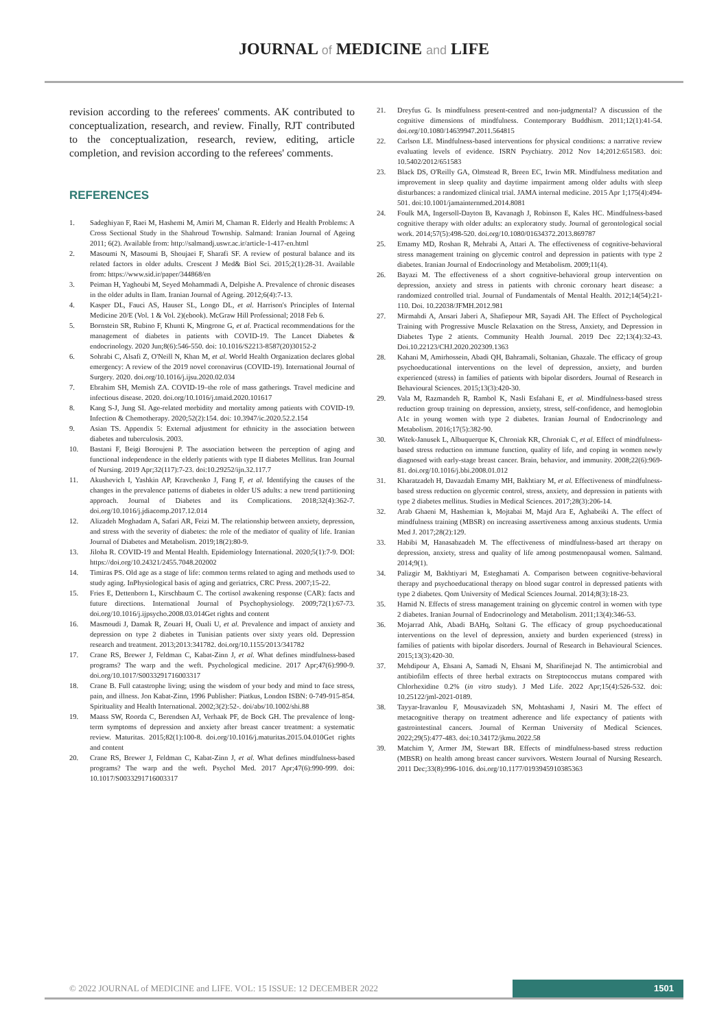JOURNAL of MEDICINE and LIFE
revision according to the referees' comments. AK contributed to conceptualization, research, and review. Finally, RJT contributed to the conceptualization, research, review, editing, article completion, and revision according to the referees' comments.
REFERENCES
1. Sadeghiyan F, Raei M, Hashemi M, Amiri M, Chaman R. Elderly and Health Problems: A Cross Sectional Study in the Shahroud Township. Salmand: Iranian Journal of Ageing 2011; 6(2). Available from: http://salmandj.uswr.ac.ir/article-1-417-en.html
2. Masoumi N, Masoumi B, Shoujaei F, Sharafi SF. A review of postural balance and its related factors in older adults. Crescent J Med& Biol Sci. 2015;2(1):28-31. Available from: https://www.sid.ir/paper/344868/en
3. Peiman H, Yaghoubi M, Seyed Mohammadi A, Delpishe A. Prevalence of chronic diseases in the older adults in Ilam. Iranian Journal of Ageing. 2012;6(4):7-13.
4. Kasper DL, Fauci AS, Hauser SL, Longo DL, et al. Harrison's Principles of Internal Medicine 20/E (Vol. 1 & Vol. 2)(ebook). McGraw Hill Professional; 2018 Feb 6.
5. Bornstein SR, Rubino F, Khunti K, Mingrone G, et al. Practical recommendations for the management of diabetes in patients with COVID-19. The Lancet Diabetes & endocrinology. 2020 Jun;8(6):546-550. doi: 10.1016/S2213-8587(20)30152-2
6. Sohrabi C, Alsafi Z, O'Neill N, Khan M, et al. World Health Organization declares global emergency: A review of the 2019 novel coronavirus (COVID-19). International Journal of Surgery. 2020. doi.org/10.1016/j.ijsu.2020.02.034
7. Ebrahim SH, Memish ZA. COVID-19–the role of mass gatherings. Travel medicine and infectious disease. 2020. doi.org/10.1016/j.tmaid.2020.101617
8. Kang S-J, Jung SI. Age-related morbidity and mortality among patients with COVID-19. Infection & Chemotherapy. 2020;52(2):154. doi: 10.3947/ic.2020.52.2.154
9. Asian TS. Appendix 5: External adjustment for ethnicity in the association between diabetes and tuberculosis. 2003.
10. Bastani F, Beigi Boroujeni P. The association between the perception of aging and functional independence in the elderly patients with type II diabetes Mellitus. Iran Journal of Nursing. 2019 Apr;32(117):7-23. doi:10.29252/ijn.32.117.7
11. Akushevich I, Yashkin AP, Kravchenko J, Fang F, et al. Identifying the causes of the changes in the prevalence patterns of diabetes in older US adults: a new trend partitioning approach. Journal of Diabetes and its Complications. 2018;32(4):362-7. doi.org/10.1016/j.jdiacomp.2017.12.014
12. Alizadeh Moghadam A, Safari AR, Feizi M. The relationship between anxiety, depression, and stress with the severity of diabetes: the role of the mediator of quality of life. Iranian Journal of Diabetes and Metabolism. 2019;18(2):80-9.
13. Jiloha R. COVID-19 and Mental Health. Epidemiology International. 2020;5(1):7-9. DOI: https://doi.org/10.24321/2455.7048.202002
14. Timiras PS. Old age as a stage of life: common terms related to aging and methods used to study aging. InPhysiological basis of aging and geriatrics, CRC Press. 2007;15-22.
15. Fries E, Dettenborn L, Kirschbaum C. The cortisol awakening response (CAR): facts and future directions. International Journal of Psychophysiology. 2009;72(1):67-73. doi.org/10.1016/j.ijpsycho.2008.03.014Get rights and content
16. Masmoudi J, Damak R, Zouari H, Ouali U, et al. Prevalence and impact of anxiety and depression on type 2 diabetes in Tunisian patients over sixty years old. Depression research and treatment. 2013;2013:341782. doi.org/10.1155/2013/341782
17. Crane RS, Brewer J, Feldman C, Kabat-Zinn J, et al. What defines mindfulness-based programs? The warp and the weft. Psychological medicine. 2017 Apr;47(6):990-9. doi.org/10.1017/S0033291716003317
18. Crane B. Full catastrophe living; using the wisdom of your body and mind to face stress, pain, and illness. Jon Kabat-Zinn, 1996 Publisher: Piatkus, London ISBN: 0-749-915-854. Spirituality and Health International. 2002;3(2):52-. doi/abs/10.1002/shi.88
19. Maass SW, Roorda C, Berendsen AJ, Verhaak PF, de Bock GH. The prevalence of long-term symptoms of depression and anxiety after breast cancer treatment: a systematic review. Maturitas. 2015;82(1):100-8. doi.org/10.1016/j.maturitas.2015.04.010Get rights and content
20. Crane RS, Brewer J, Feldman C, Kabat-Zinn J, et al. What defines mindfulness-based programs? The warp and the weft. Psychol Med. 2017 Apr;47(6):990-999. doi: 10.1017/S0033291716003317
21. Dreyfus G. Is mindfulness present-centred and non-judgmental? A discussion of the cognitive dimensions of mindfulness. Contemporary Buddhism. 2011;12(1):41-54. doi.org/10.1080/14639947.2011.564815
22. Carlson LE. Mindfulness-based interventions for physical conditions: a narrative review evaluating levels of evidence. ISRN Psychiatry. 2012 Nov 14;2012:651583. doi: 10.5402/2012/651583
23. Black DS, O'Reilly GA, Olmstead R, Breen EC, Irwin MR. Mindfulness meditation and improvement in sleep quality and daytime impairment among older adults with sleep disturbances: a randomized clinical trial. JAMA internal medicine. 2015 Apr 1;175(4):494-501. doi:10.1001/jamainternmed.2014.8081
24. Foulk MA, Ingersoll-Dayton B, Kavanagh J, Robinson E, Kales HC. Mindfulness-based cognitive therapy with older adults: an exploratory study. Journal of gerontological social work. 2014;57(5):498-520. doi.org/10.1080/01634372.2013.869787
25. Emamy MD, Roshan R, Mehrabi A, Attari A. The effectiveness of cognitive-behavioral stress management training on glycemic control and depression in patients with type 2 diabetes. Iranian Journal of Endocrinology and Metabolism. 2009;11(4).
26. Bayazi M. The effectiveness of a short cognitive-behavioral group intervention on depression, anxiety and stress in patients with chronic coronary heart disease: a randomized controlled trial. Journal of Fundamentals of Mental Health. 2012;14(54):21-110. Doi. 10.22038/JFMH.2012.981
27. Mirmahdi A, Ansari Jaberi A, Shafiepour MR, Sayadi AH. The Effect of Psychological Training with Progressive Muscle Relaxation on the Stress, Anxiety, and Depression in Diabetes Type 2 atients. Community Health Journal. 2019 Dec 22;13(4):32-43. Doi.10.22123/CHJ.2020.202309.1363
28. Kahani M, Amirhossein, Abadi QH, Bahramali, Soltanian, Ghazale. The efficacy of group psychoeducational interventions on the level of depression, anxiety, and burden experienced (stress) in families of patients with bipolar disorders. Journal of Research in Behavioural Sciences. 2015;13(3):420-30.
29. Vala M, Razmandeh R, Rambol K, Nasli Esfahani E, et al. Mindfulness-based stress reduction group training on depression, anxiety, stress, self-confidence, and hemoglobin A1c in young women with type 2 diabetes. Iranian Journal of Endocrinology and Metabolism. 2016;17(5):382-90.
30. Witek-Janusek L, Albuquerque K, Chroniak KR, Chroniak C, et al. Effect of mindfulness-based stress reduction on immune function, quality of life, and coping in women newly diagnosed with early-stage breast cancer. Brain, behavior, and immunity. 2008;22(6):969-81. doi.org/10.1016/j.bbi.2008.01.012
31. Kharatzadeh H, Davazdah Emamy MH, Bakhtiary M, et al. Effectiveness of mindfulness-based stress reduction on glycemic control, stress, anxiety, and depression in patients with type 2 diabetes mellitus. Studies in Medical Sciences. 2017;28(3):206-14.
32. Arab Ghaeni M, Hashemian k, Mojtabai M, Majd Ara E, Aghabeiki A. The effect of mindfulness training (MBSR) on increasing assertiveness among anxious students. Urmia Med J. 2017;28(2):129.
33. Habibi M, Hanasabzadeh M. The effectiveness of mindfulness-based art therapy on depression, anxiety, stress and quality of life among postmenopausal women. Salmand. 2014;9(1).
34. Palizgir M, Bakhtiyari M, Esteghamati A. Comparison between cognitive-behavioral therapy and psychoeducational therapy on blood sugar control in depressed patients with type 2 diabetes. Qom University of Medical Sciences Journal. 2014;8(3):18-23.
35. Hamid N. Effects of stress management training on glycemic control in women with type 2 diabetes. Iranian Journal of Endocrinology and Metabolism. 2011;13(4):346-53.
36. Mojarrad Ahk, Abadi BAHq, Soltani G. The efficacy of group psychoeducational interventions on the level of depression, anxiety and burden experienced (stress) in families of patients with bipolar disorders. Journal of Research in Behavioural Sciences. 2015;13(3):420-30.
37. Mehdipour A, Ehsani A, Samadi N, Ehsani M, Sharifinejad N. The antimicrobial and antibiofilm effects of three herbal extracts on Streptococcus mutans compared with Chlorhexidine 0.2% (in vitro study). J Med Life. 2022 Apr;15(4):526-532. doi: 10.25122/jml-2021-0189.
38. Tayyar-Iravanlou F, Mousavizadeh SN, Mohtashami J, Nasiri M. The effect of metacognitive therapy on treatment adherence and life expectancy of patients with gastrointestinal cancers. Journal of Kerman University of Medical Sciences. 2022;29(5):477-483. doi:10.34172/jkmu.2022.58
39. Matchim Y, Armer JM, Stewart BR. Effects of mindfulness-based stress reduction (MBSR) on health among breast cancer survivors. Western Journal of Nursing Research. 2011 Dec;33(8):996-1016. doi.org/10.1177/0193945910385363
© 2022 JOURNAL of MEDICINE and LIFE. VOL: 15 ISSUE: 12 DECEMBER 2022
1501